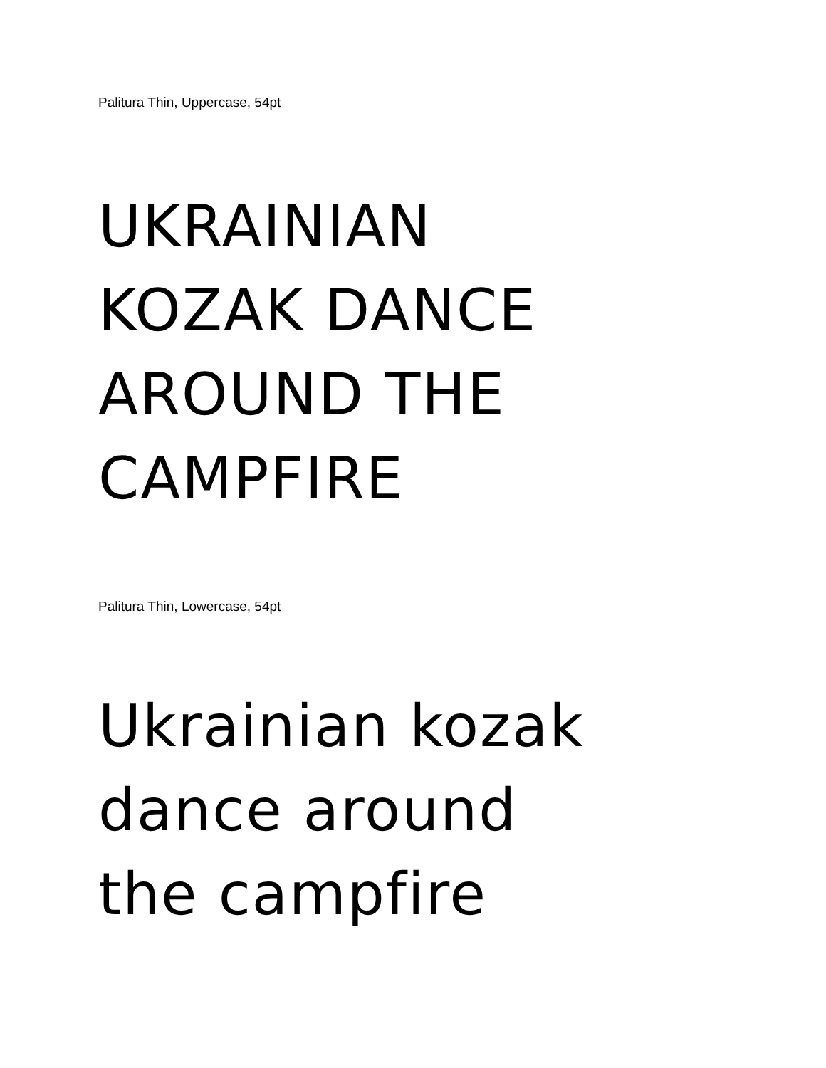Palitura Thin, Uppercase, 54pt
UKRAINIAN
KOZAK DANCE
AROUND THE
CAMPFIRE
Palitura Thin, Lowercase, 54pt
Ukrainian kozak
dance around
the campfire